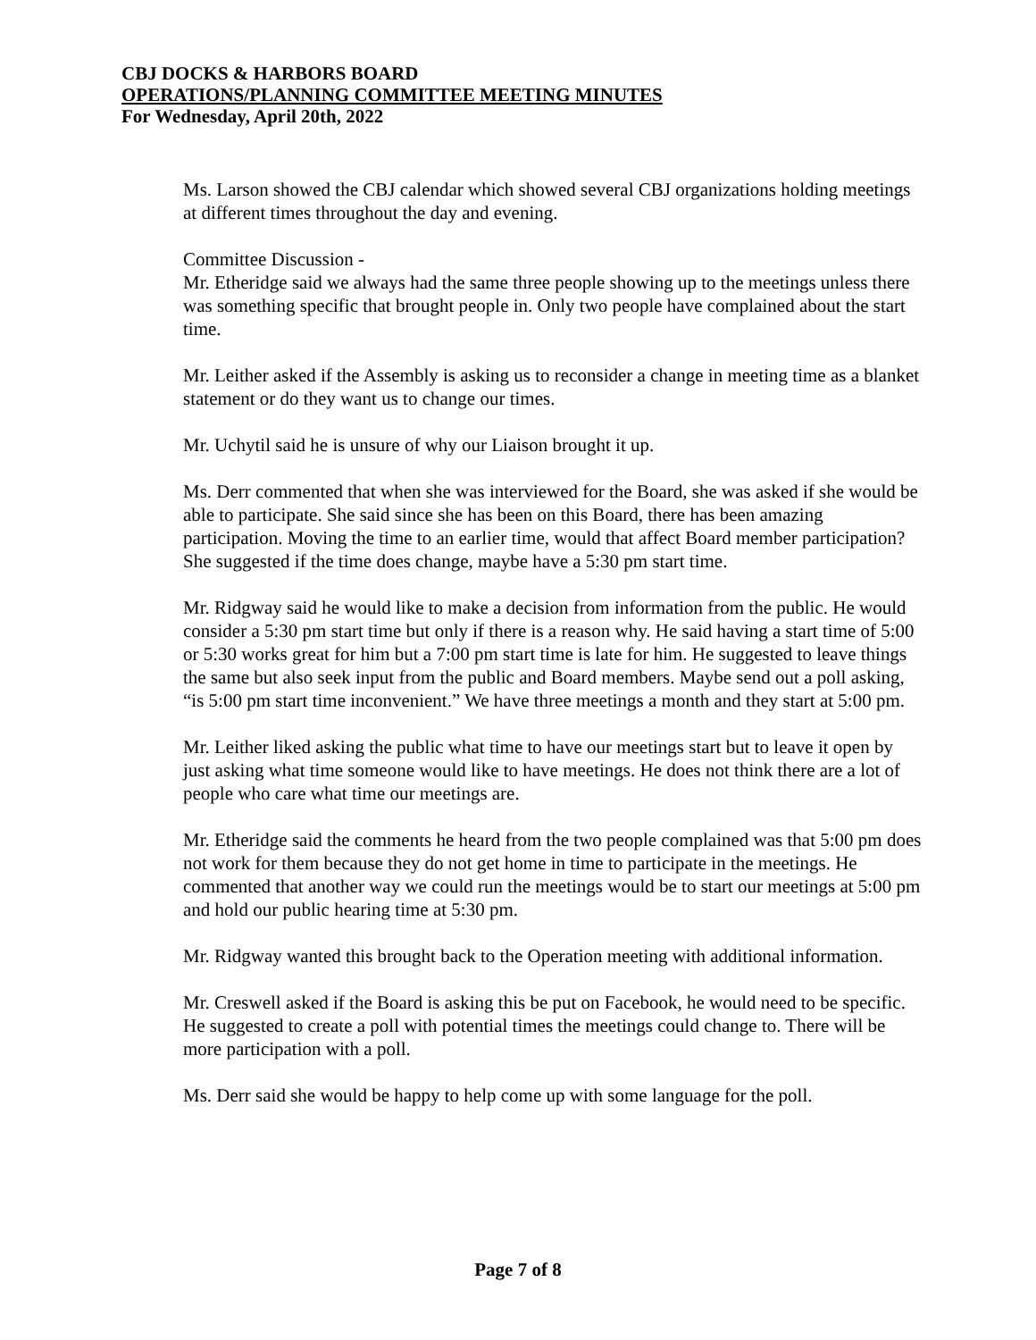CBJ DOCKS & HARBORS BOARD
OPERATIONS/PLANNING COMMITTEE MEETING MINUTES
For Wednesday, April 20th, 2022
Ms. Larson showed the CBJ calendar which showed several CBJ organizations holding meetings at different times throughout the day and evening.
Committee Discussion -
Mr. Etheridge said we always had the same three people showing up to the meetings unless there was something specific that brought people in. Only two people have complained about the start time.
Mr. Leither asked if the Assembly is asking us to reconsider a change in meeting time as a blanket statement or do they want us to change our times.
Mr. Uchytil said he is unsure of why our Liaison brought it up.
Ms. Derr commented that when she was interviewed for the Board, she was asked if she would be able to participate. She said since she has been on this Board, there has been amazing participation. Moving the time to an earlier time, would that affect Board member participation? She suggested if the time does change, maybe have a 5:30 pm start time.
Mr. Ridgway said he would like to make a decision from information from the public. He would consider a 5:30 pm start time but only if there is a reason why. He said having a start time of 5:00 or 5:30 works great for him but a 7:00 pm start time is late for him. He suggested to leave things the same but also seek input from the public and Board members. Maybe send out a poll asking, “is 5:00 pm start time inconvenient.” We have three meetings a month and they start at 5:00 pm.
Mr. Leither liked asking the public what time to have our meetings start but to leave it open by just asking what time someone would like to have meetings. He does not think there are a lot of people who care what time our meetings are.
Mr. Etheridge said the comments he heard from the two people complained was that 5:00 pm does not work for them because they do not get home in time to participate in the meetings. He commented that another way we could run the meetings would be to start our meetings at 5:00 pm and hold our public hearing time at 5:30 pm.
Mr. Ridgway wanted this brought back to the Operation meeting with additional information.
Mr. Creswell asked if the Board is asking this be put on Facebook, he would need to be specific. He suggested to create a poll with potential times the meetings could change to. There will be more participation with a poll.
Ms. Derr said she would be happy to help come up with some language for the poll.
Page 7 of 8